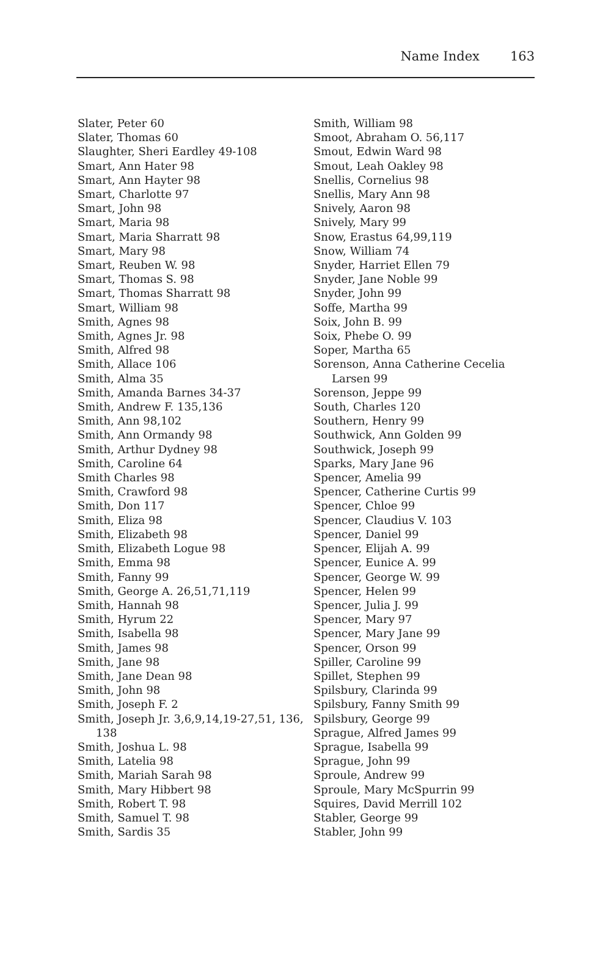Name Index 163
Slater, Peter 60
Slater, Thomas 60
Slaughter, Sheri Eardley 49-108
Smart, Ann Hater 98
Smart, Ann Hayter 98
Smart, Charlotte 97
Smart, John 98
Smart, Maria 98
Smart, Maria Sharratt 98
Smart, Mary 98
Smart, Reuben W. 98
Smart, Thomas S. 98
Smart, Thomas Sharratt 98
Smart, William 98
Smith, Agnes 98
Smith, Agnes Jr. 98
Smith, Alfred 98
Smith, Allace 106
Smith, Alma 35
Smith, Amanda Barnes 34-37
Smith, Andrew F. 135,136
Smith, Ann 98,102
Smith, Ann Ormandy 98
Smith, Arthur Dydney 98
Smith, Caroline 64
Smith Charles 98
Smith, Crawford 98
Smith, Don 117
Smith, Eliza 98
Smith, Elizabeth 98
Smith, Elizabeth Logue 98
Smith, Emma 98
Smith, Fanny 99
Smith, George A. 26,51,71,119
Smith, Hannah 98
Smith, Hyrum 22
Smith, Isabella 98
Smith, James 98
Smith, Jane 98
Smith, Jane Dean 98
Smith, John 98
Smith, Joseph F. 2
Smith, Joseph Jr. 3,6,9,14,19-27,51, 136, 138
Smith, Joshua L. 98
Smith, Latelia 98
Smith, Mariah Sarah 98
Smith, Mary Hibbert 98
Smith, Robert T. 98
Smith, Samuel T. 98
Smith, Sardis 35
Smith, William 98
Smoot, Abraham O. 56,117
Smout, Edwin Ward 98
Smout, Leah Oakley 98
Snellis, Cornelius 98
Snellis, Mary Ann 98
Snively, Aaron 98
Snively, Mary 99
Snow, Erastus 64,99,119
Snow, William 74
Snyder, Harriet Ellen 79
Snyder, Jane Noble 99
Snyder, John 99
Soffe, Martha 99
Soix, John B. 99
Soix, Phebe O. 99
Soper, Martha 65
Sorenson, Anna Catherine Cecelia Larsen 99
Sorenson, Jeppe 99
South, Charles 120
Southern, Henry 99
Southwick, Ann Golden 99
Southwick, Joseph 99
Sparks, Mary Jane 96
Spencer, Amelia 99
Spencer, Catherine Curtis 99
Spencer, Chloe 99
Spencer, Claudius V. 103
Spencer, Daniel 99
Spencer, Elijah A. 99
Spencer, Eunice A. 99
Spencer, George W. 99
Spencer, Helen 99
Spencer, Julia J. 99
Spencer, Mary 97
Spencer, Mary Jane 99
Spencer, Orson 99
Spiller, Caroline 99
Spillet, Stephen 99
Spilsbury, Clarinda 99
Spilsbury, Fanny Smith 99
Spilsbury, George 99
Sprague, Alfred James 99
Sprague, Isabella 99
Sprague, John 99
Sproule, Andrew 99
Sproule, Mary McSpurrin 99
Squires, David Merrill 102
Stabler, George 99
Stabler, John 99